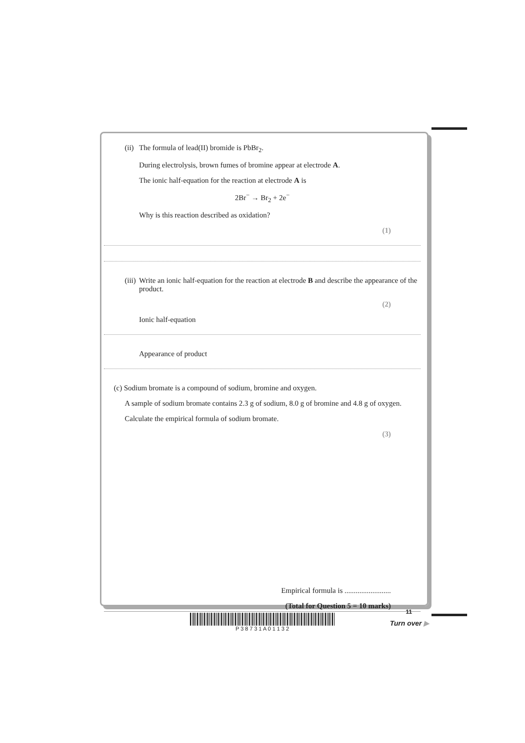(ii) The formula of lead(II) bromide is PbBr<sub>2</sub>.
During electrolysis, brown fumes of bromine appear at electrode A.
The ionic half-equation for the reaction at electrode A is
2Br<sup>−</sup> → Br<sub>2</sub> + 2e<sup>−</sup>
Why is this reaction described as oxidation?
(1)
(iii) Write an ionic half-equation for the reaction at electrode B and describe the appearance of the product.
(2)
Ionic half-equation
Appearance of product
(c) Sodium bromate is a compound of sodium, bromine and oxygen.
A sample of sodium bromate contains 2.3 g of sodium, 8.0 g of bromine and 4.8 g of oxygen.
Calculate the empirical formula of sodium bromate.
(3)
Empirical formula is .........................
(Total for Question 5 = 10 marks)
P 3 8 7 3 1 A 0 1 1 3 2
11
Turn over ▶